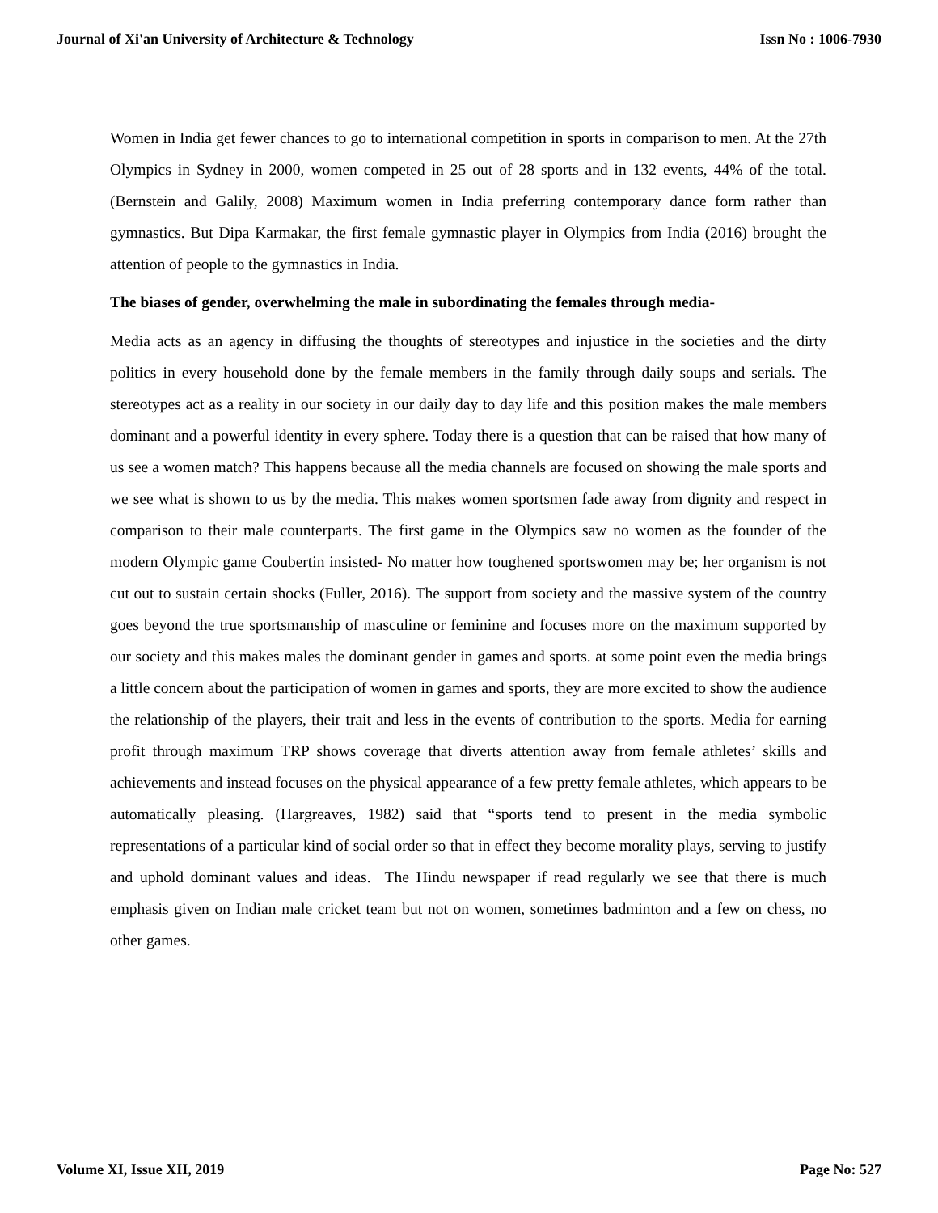Journal of Xi'an University of Architecture & Technology Issn No : 1006-7930
Women in India get fewer chances to go to international competition in sports in comparison to men. At the 27th Olympics in Sydney in 2000, women competed in 25 out of 28 sports and in 132 events, 44% of the total. (Bernstein and Galily, 2008) Maximum women in India preferring contemporary dance form rather than gymnastics. But Dipa Karmakar, the first female gymnastic player in Olympics from India (2016) brought the attention of people to the gymnastics in India.
The biases of gender, overwhelming the male in subordinating the females through media-
Media acts as an agency in diffusing the thoughts of stereotypes and injustice in the societies and the dirty politics in every household done by the female members in the family through daily soups and serials. The stereotypes act as a reality in our society in our daily day to day life and this position makes the male members dominant and a powerful identity in every sphere. Today there is a question that can be raised that how many of us see a women match? This happens because all the media channels are focused on showing the male sports and we see what is shown to us by the media. This makes women sportsmen fade away from dignity and respect in comparison to their male counterparts. The first game in the Olympics saw no women as the founder of the modern Olympic game Coubertin insisted- No matter how toughened sportswomen may be; her organism is not cut out to sustain certain shocks (Fuller, 2016). The support from society and the massive system of the country goes beyond the true sportsmanship of masculine or feminine and focuses more on the maximum supported by our society and this makes males the dominant gender in games and sports. at some point even the media brings a little concern about the participation of women in games and sports, they are more excited to show the audience the relationship of the players, their trait and less in the events of contribution to the sports. Media for earning profit through maximum TRP shows coverage that diverts attention away from female athletes’ skills and achievements and instead focuses on the physical appearance of a few pretty female athletes, which appears to be automatically pleasing. (Hargreaves, 1982) said that “sports tend to present in the media symbolic representations of a particular kind of social order so that in effect they become morality plays, serving to justify and uphold dominant values and ideas. The Hindu newspaper if read regularly we see that there is much emphasis given on Indian male cricket team but not on women, sometimes badminton and a few on chess, no other games.
Volume XI, Issue XII, 2019 Page No: 527